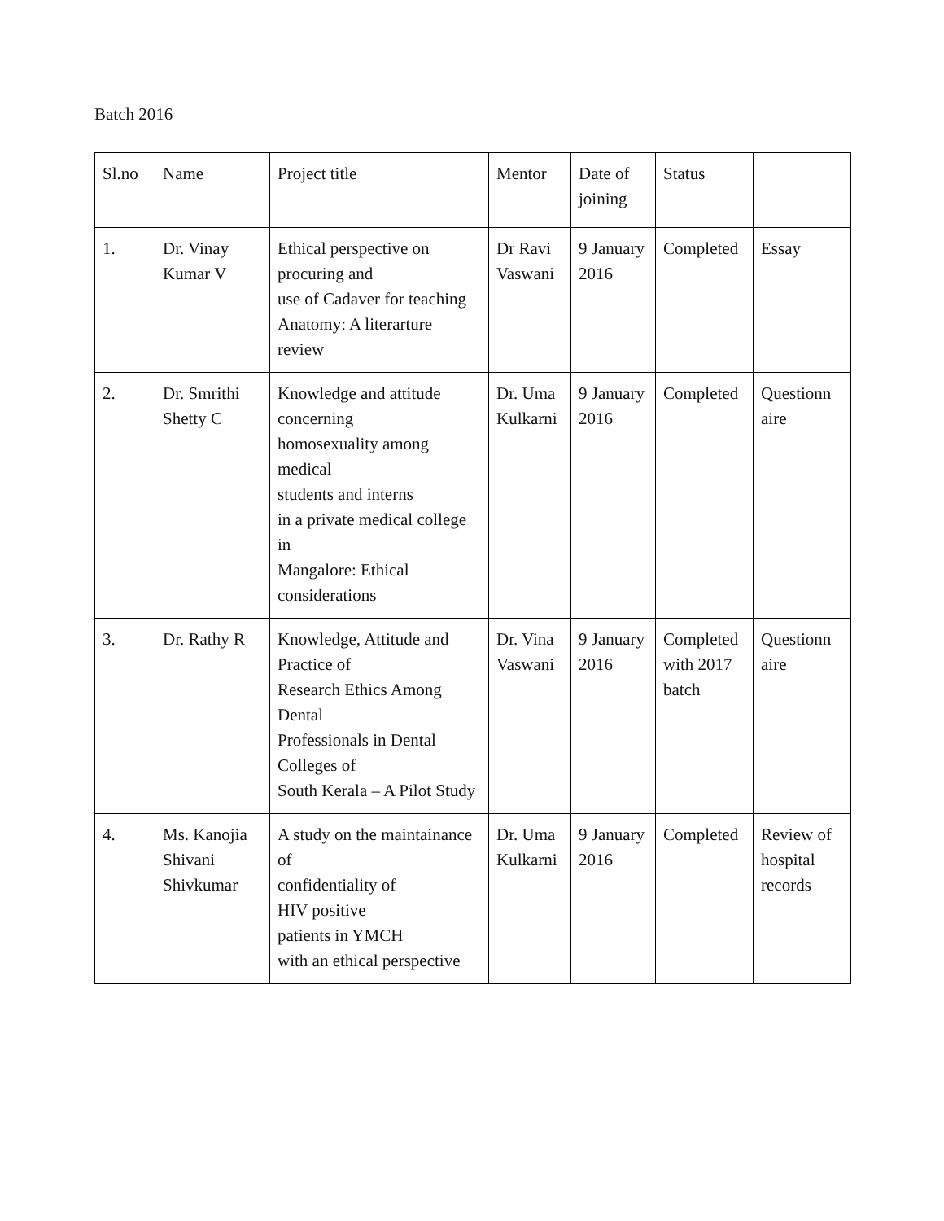Batch 2016
| Sl.no | Name | Project title | Mentor | Date of joining | Status | |
| 1. | Dr. Vinay Kumar V | Ethical perspective on procuring and use of Cadaver for teaching Anatomy: A literarture review | Dr Ravi Vaswani | 9 January 2016 | Completed | Essay |
| 2. | Dr. Smrithi Shetty C | Knowledge and attitude concerning homosexuality among medical students and interns in a private medical college in Mangalore: Ethical considerations | Dr. Uma Kulkarni | 9 January 2016 | Completed | Questionn aire |
| 3. | Dr. Rathy R | Knowledge, Attitude and Practice of Research Ethics Among Dental Professionals in Dental Colleges of South Kerala – A Pilot Study | Dr. Vina Vaswani | 9 January 2016 | Completed with 2017 batch | Questionn aire |
| 4. | Ms. Kanojia Shivani Shivkumar | A study on the maintainance of confidentiality of HIV positive patients in YMCH with an ethical perspective | Dr. Uma Kulkarni | 9 January 2016 | Completed | Review of hospital records |